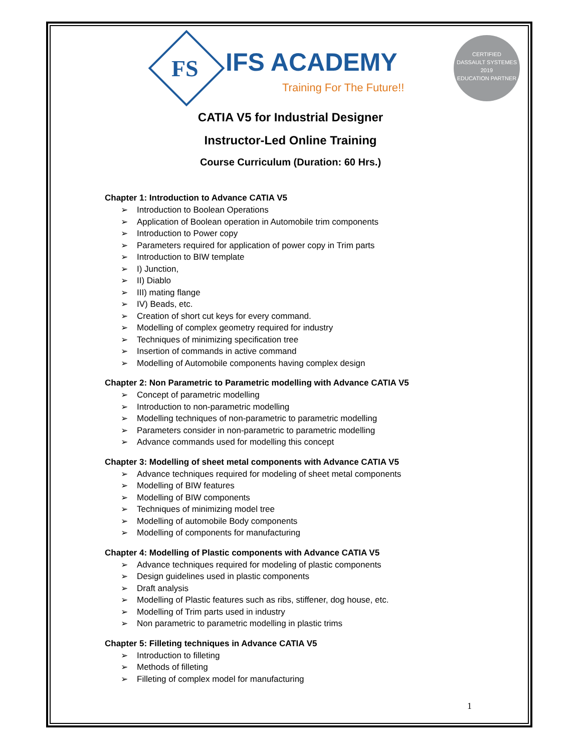FS IFS ACADEMY
Training For The Future!!
CERTIFIED
DASSAULT SYSTEMES
2019
EDUCATION PARTNER
CATIA V5 for Industrial Designer
Instructor-Led Online Training
Course Curriculum (Duration: 60 Hrs.)
Chapter 1: Introduction to Advance CATIA V5
➢ Introduction to Boolean Operations
➢ Application of Boolean operation in Automobile trim components
➢ Introduction to Power copy
➢ Parameters required for application of power copy in Trim parts
➢ Introduction to BIW template
➢ I) Junction,
➢ II) Diablo
➢ III) mating flange
➢ IV) Beads, etc.
➢ Creation of short cut keys for every command.
➢ Modelling of complex geometry required for industry
➢ Techniques of minimizing specification tree
➢ Insertion of commands in active command
➢ Modelling of Automobile components having complex design
Chapter 2: Non Parametric to Parametric modelling with Advance CATIA V5
➢ Concept of parametric modelling
➢ Introduction to non-parametric modelling
➢ Modelling techniques of non-parametric to parametric modelling
➢ Parameters consider in non-parametric to parametric modelling
➢ Advance commands used for modelling this concept
Chapter 3: Modelling of sheet metal components with Advance CATIA V5
➢ Advance techniques required for modeling of sheet metal components
➢ Modelling of BIW features
➢ Modelling of BIW components
➢ Techniques of minimizing model tree
➢ Modelling of automobile Body components
➢ Modelling of components for manufacturing
Chapter 4: Modelling of Plastic components with Advance CATIA V5
➢ Advance techniques required for modeling of plastic components
➢ Design guidelines used in plastic components
➢ Draft analysis
➢ Modelling of Plastic features such as ribs, stiffener, dog house, etc.
➢ Modelling of Trim parts used in industry
➢ Non parametric to parametric modelling in plastic trims
Chapter 5: Filleting techniques in Advance CATIA V5
➢ Introduction to filleting
➢ Methods of filleting
➢ Filleting of complex model for manufacturing
1